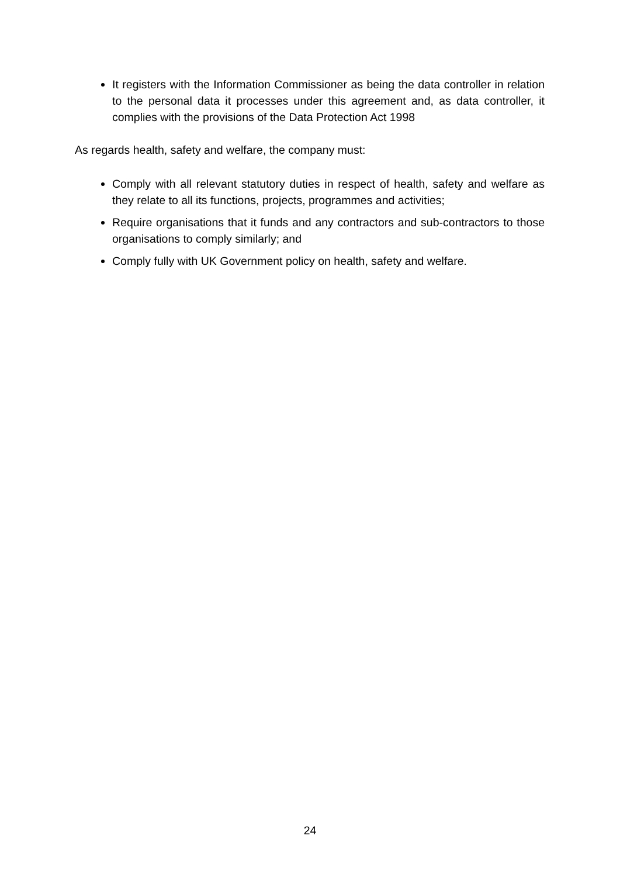It registers with the Information Commissioner as being the data controller in relation to the personal data it processes under this agreement and, as data controller, it complies with the provisions of the Data Protection Act 1998
As regards health, safety and welfare, the company must:
Comply with all relevant statutory duties in respect of health, safety and welfare as they relate to all its functions, projects, programmes and activities;
Require organisations that it funds and any contractors and sub-contractors to those organisations to comply similarly; and
Comply fully with UK Government policy on health, safety and welfare.
24